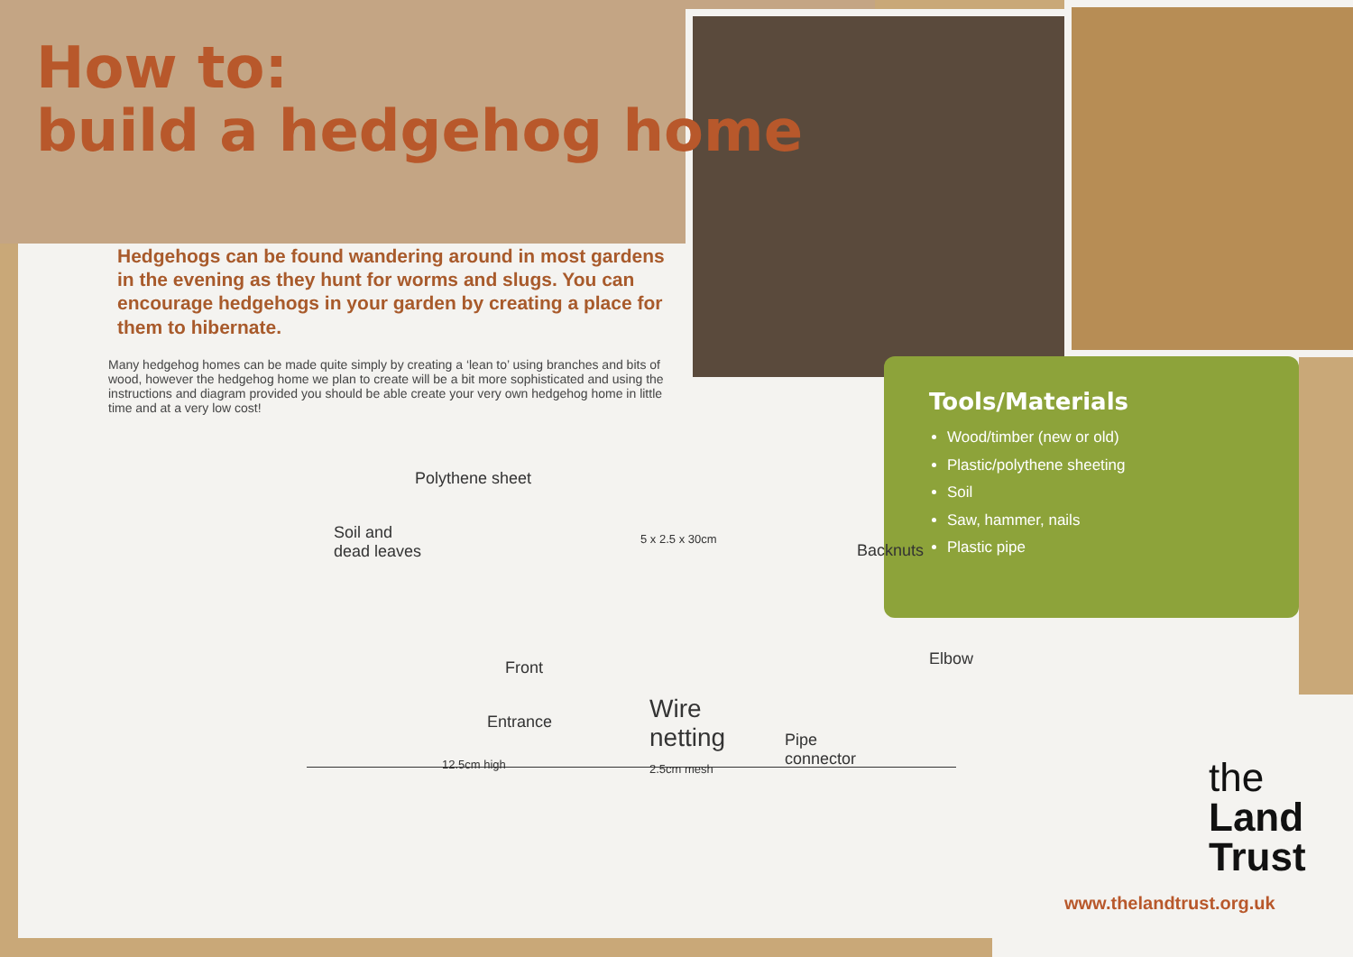How to:
build a hedgehog home
Hedgehogs can be found wandering around in most gardens in the evening as they hunt for worms and slugs. You can encourage hedgehogs in your garden by creating a place for them to hibernate.
Many hedgehog homes can be made quite simply by creating a ‘lean to’ using branches and bits of wood, however the hedgehog home we plan to create will be a bit more sophisticated and using the instructions and diagram provided you should be able create your very own hedgehog home in little time and at a very low cost!
Polythene sheet
Soil and
dead leaves
5 x 2.5 x 30cm
Backnuts
Front Elbow
Entrance Wire
netting
2.5cm mesh
Pipe
connector 12.5cm high
Tools/Materials
Wood/timber (new or old)
Plastic/polythene sheeting
Soil
Saw, hammer, nails
Plastic pipe
the
Land
Trust
www.thelandtrust.org.uk